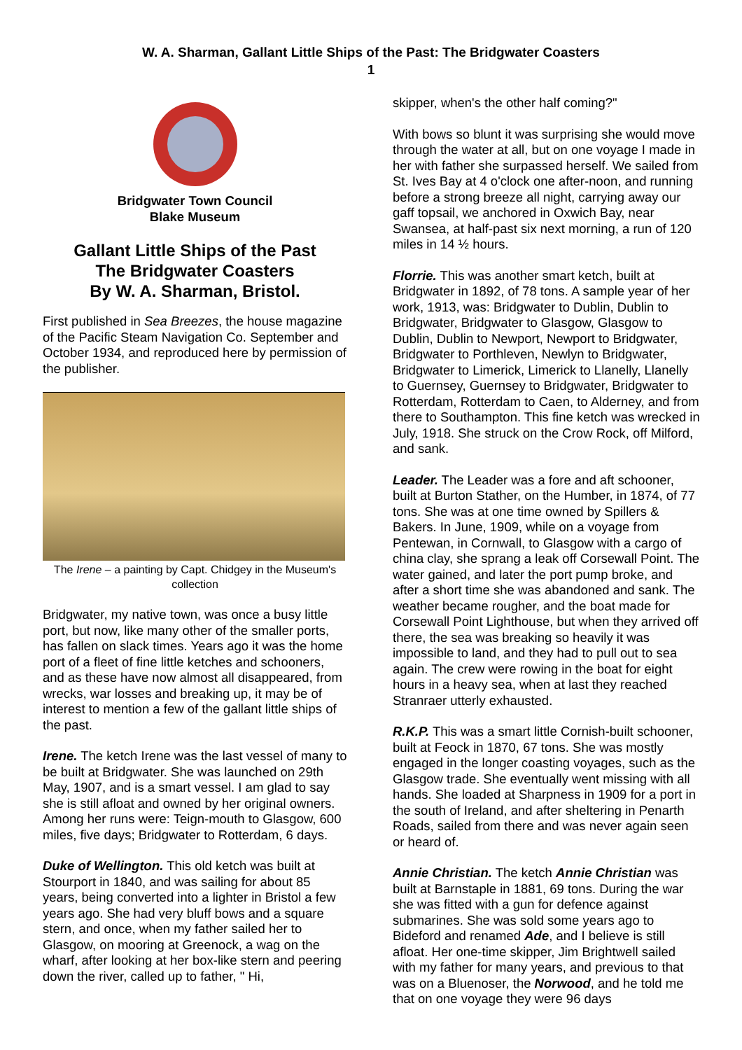W. A. Sharman, Gallant Little Ships of the Past: The Bridgwater Coasters
1
Bridgwater Town Council
Blake Museum
Gallant Little Ships of the Past
The Bridgwater Coasters
By W. A. Sharman, Bristol.
First published in Sea Breezes, the house magazine of the Pacific Steam Navigation Co. September and October 1934, and reproduced here by permission of the publisher.
The Irene – a painting by Capt. Chidgey in the Museum's collection
Bridgwater, my native town, was once a busy little port, but now, like many other of the smaller ports, has fallen on slack times. Years ago it was the home port of a fleet of fine little ketches and schooners, and as these have now almost all disappeared, from wrecks, war losses and breaking up, it may be of interest to mention a few of the gallant little ships of the past.
Irene. The ketch Irene was the last vessel of many to be built at Bridgwater. She was launched on 29th May, 1907, and is a smart vessel. I am glad to say she is still afloat and owned by her original owners. Among her runs were: Teign-mouth to Glasgow, 600 miles, five days; Bridgwater to Rotterdam, 6 days.
Duke of Wellington. This old ketch was built at Stourport in 1840, and was sailing for about 85 years, being converted into a lighter in Bristol a few years ago. She had very bluff bows and a square stern, and once, when my father sailed her to Glasgow, on mooring at Greenock, a wag on the wharf, after looking at her box-like stern and peering down the river, called up to father, " Hi,
skipper, when's the other half coming?"
With bows so blunt it was surprising she would move through the water at all, but on one voyage I made in her with father she surpassed herself. We sailed from St. Ives Bay at 4 o'clock one after-noon, and running before a strong breeze all night, carrying away our gaff topsail, we anchored in Oxwich Bay, near Swansea, at half-past six next morning, a run of 120 miles in 14 ½ hours.
Florrie. This was another smart ketch, built at Bridgwater in 1892, of 78 tons. A sample year of her work, 1913, was: Bridgwater to Dublin, Dublin to Bridgwater, Bridgwater to Glasgow, Glasgow to Dublin, Dublin to Newport, Newport to Bridgwater, Bridgwater to Porthleven, Newlyn to Bridgwater, Bridgwater to Limerick, Limerick to Llanelly, Llanelly to Guernsey, Guernsey to Bridgwater, Bridgwater to Rotterdam, Rotterdam to Caen, to Alderney, and from there to Southampton. This fine ketch was wrecked in July, 1918. She struck on the Crow Rock, off Milford, and sank.
Leader. The Leader was a fore and aft schooner, built at Burton Stather, on the Humber, in 1874, of 77 tons. She was at one time owned by Spillers & Bakers. In June, 1909, while on a voyage from Pentewan, in Cornwall, to Glasgow with a cargo of china clay, she sprang a leak off Corsewall Point. The water gained, and later the port pump broke, and after a short time she was abandoned and sank. The weather became rougher, and the boat made for Corsewall Point Lighthouse, but when they arrived off there, the sea was breaking so heavily it was impossible to land, and they had to pull out to sea again. The crew were rowing in the boat for eight hours in a heavy sea, when at last they reached Stranraer utterly exhausted.
R.K.P. This was a smart little Cornish-built schooner, built at Feock in 1870, 67 tons. She was mostly engaged in the longer coasting voyages, such as the Glasgow trade. She eventually went missing with all hands. She loaded at Sharpness in 1909 for a port in the south of Ireland, and after sheltering in Penarth Roads, sailed from there and was never again seen or heard of.
Annie Christian. The ketch Annie Christian was built at Barnstaple in 1881, 69 tons. During the war she was fitted with a gun for defence against submarines. She was sold some years ago to Bideford and renamed Ade, and I believe is still afloat. Her one-time skipper, Jim Brightwell sailed with my father for many years, and previous to that was on a Bluenoser, the Norwood, and he told me that on one voyage they were 96 days